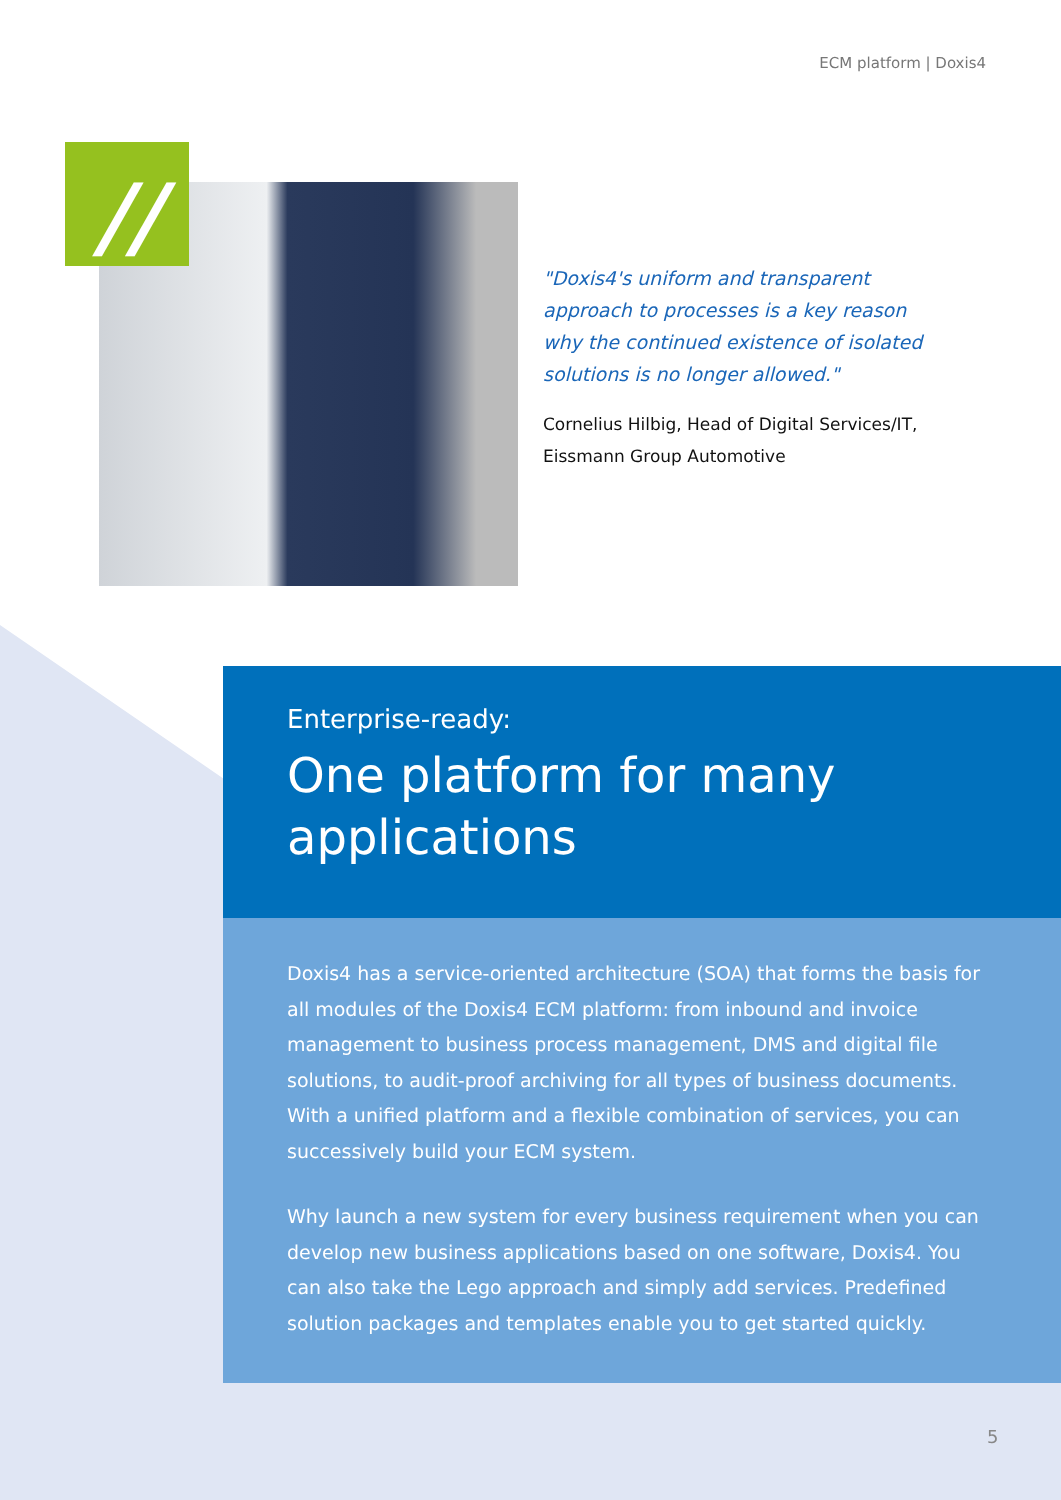ECM platform | Doxis4
//
"Doxis4's uniform and transparent approach to processes is a key reason why the continued existence of isolated solutions is no longer allowed."
Cornelius Hilbig, Head of Digital Services/IT, Eissmann Group Automotive
Enterprise-ready:
One platform for many applications
Doxis4 has a service-oriented architecture (SOA) that forms the basis for all modules of the Doxis4 ECM platform: from inbound and invoice management to business process management, DMS and digital file solutions, to audit-proof archiving for all types of business documents. With a unified platform and a flexible combination of services, you can successively build your ECM system.
Why launch a new system for every business requirement when you can develop new business applications based on one software, Doxis4. You can also take the Lego approach and simply add services. Predefined solution packages and templates enable you to get started quickly.
5